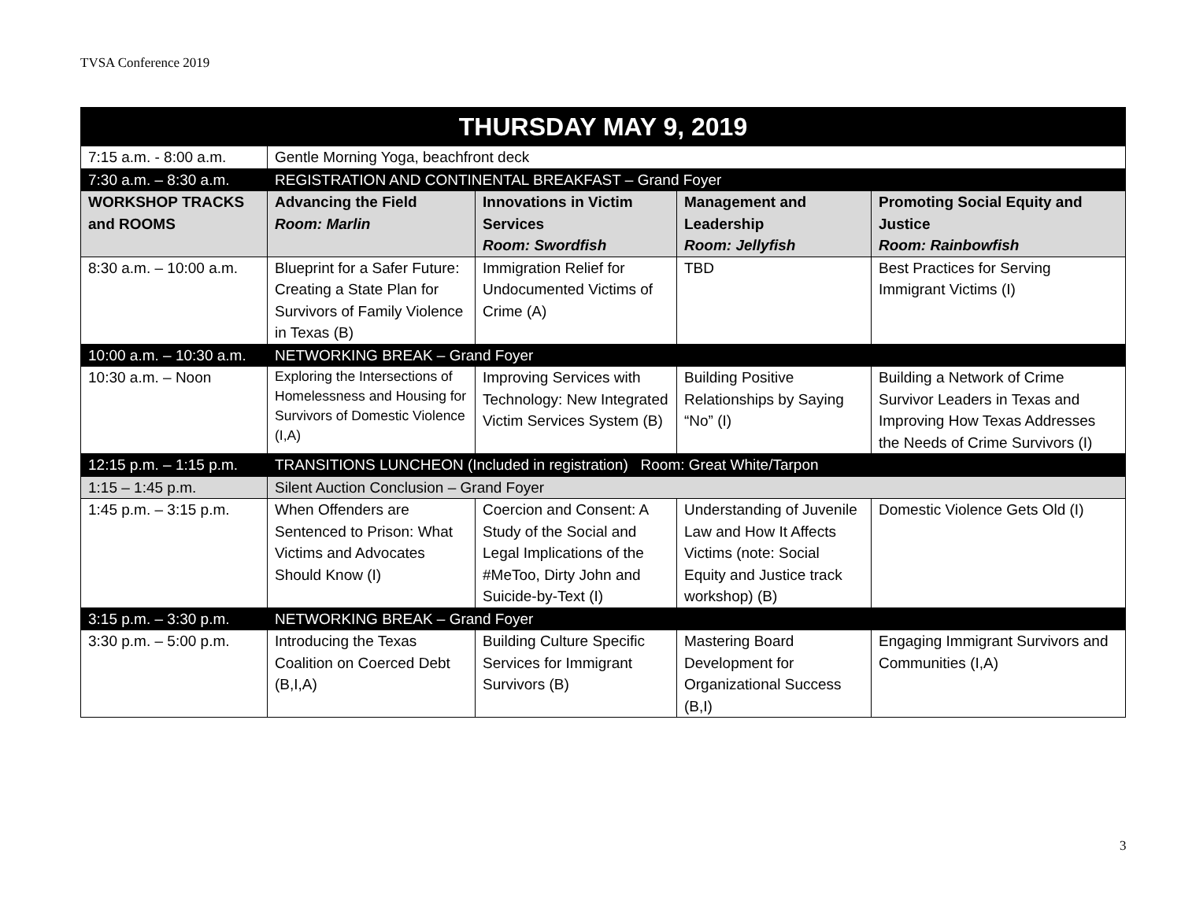TVSA Conference 2019
| THURSDAY MAY 9, 2019 | | | | |
| 7:15 a.m. - 8:00 a.m. | Gentle Morning Yoga, beachfront deck | | | |
| 7:30 a.m. – 8:30 a.m. | REGISTRATION AND CONTINENTAL BREAKFAST – Grand Foyer | | | |
| WORKSHOP TRACKS and ROOMS | Advancing the Field Room: Marlin | Innovations in Victim Services Room: Swordfish | Management and Leadership Room: Jellyfish | Promoting Social Equity and Justice Room: Rainbowfish |
| 8:30 a.m. – 10:00 a.m. | Blueprint for a Safer Future: Creating a State Plan for Survivors of Family Violence in Texas (B) | Immigration Relief for Undocumented Victims of Crime (A) | TBD | Best Practices for Serving Immigrant Victims (I) |
| 10:00 a.m. – 10:30 a.m. | NETWORKING BREAK – Grand Foyer | | | |
| 10:30 a.m. – Noon | Exploring the Intersections of Homelessness and Housing for Survivors of Domestic Violence (I,A) | Improving Services with Technology: New Integrated Victim Services System (B) | Building Positive Relationships by Saying “No” (I) | Building a Network of Crime Survivor Leaders in Texas and Improving How Texas Addresses the Needs of Crime Survivors (I) |
| 12:15 p.m. – 1:15 p.m. | TRANSITIONS LUNCHEON (Included in registration) Room: Great White/Tarpon | | | |
| 1:15 – 1:45 p.m. | Silent Auction Conclusion – Grand Foyer | | | |
| 1:45 p.m. – 3:15 p.m. | When Offenders are Sentenced to Prison: What Victims and Advocates Should Know (I) | Coercion and Consent: A Study of the Social and Legal Implications of the #MeToo, Dirty John and Suicide-by-Text (I) | Understanding of Juvenile Law and How It Affects Victims (note: Social Equity and Justice track workshop) (B) | Domestic Violence Gets Old (I) |
| 3:15 p.m. – 3:30 p.m. | NETWORKING BREAK – Grand Foyer | | | |
| 3:30 p.m. – 5:00 p.m. | Introducing the Texas Coalition on Coerced Debt (B,I,A) | Building Culture Specific Services for Immigrant Survivors (B) | Mastering Board Development for Organizational Success (B,I) | Engaging Immigrant Survivors and Communities (I,A) |
3